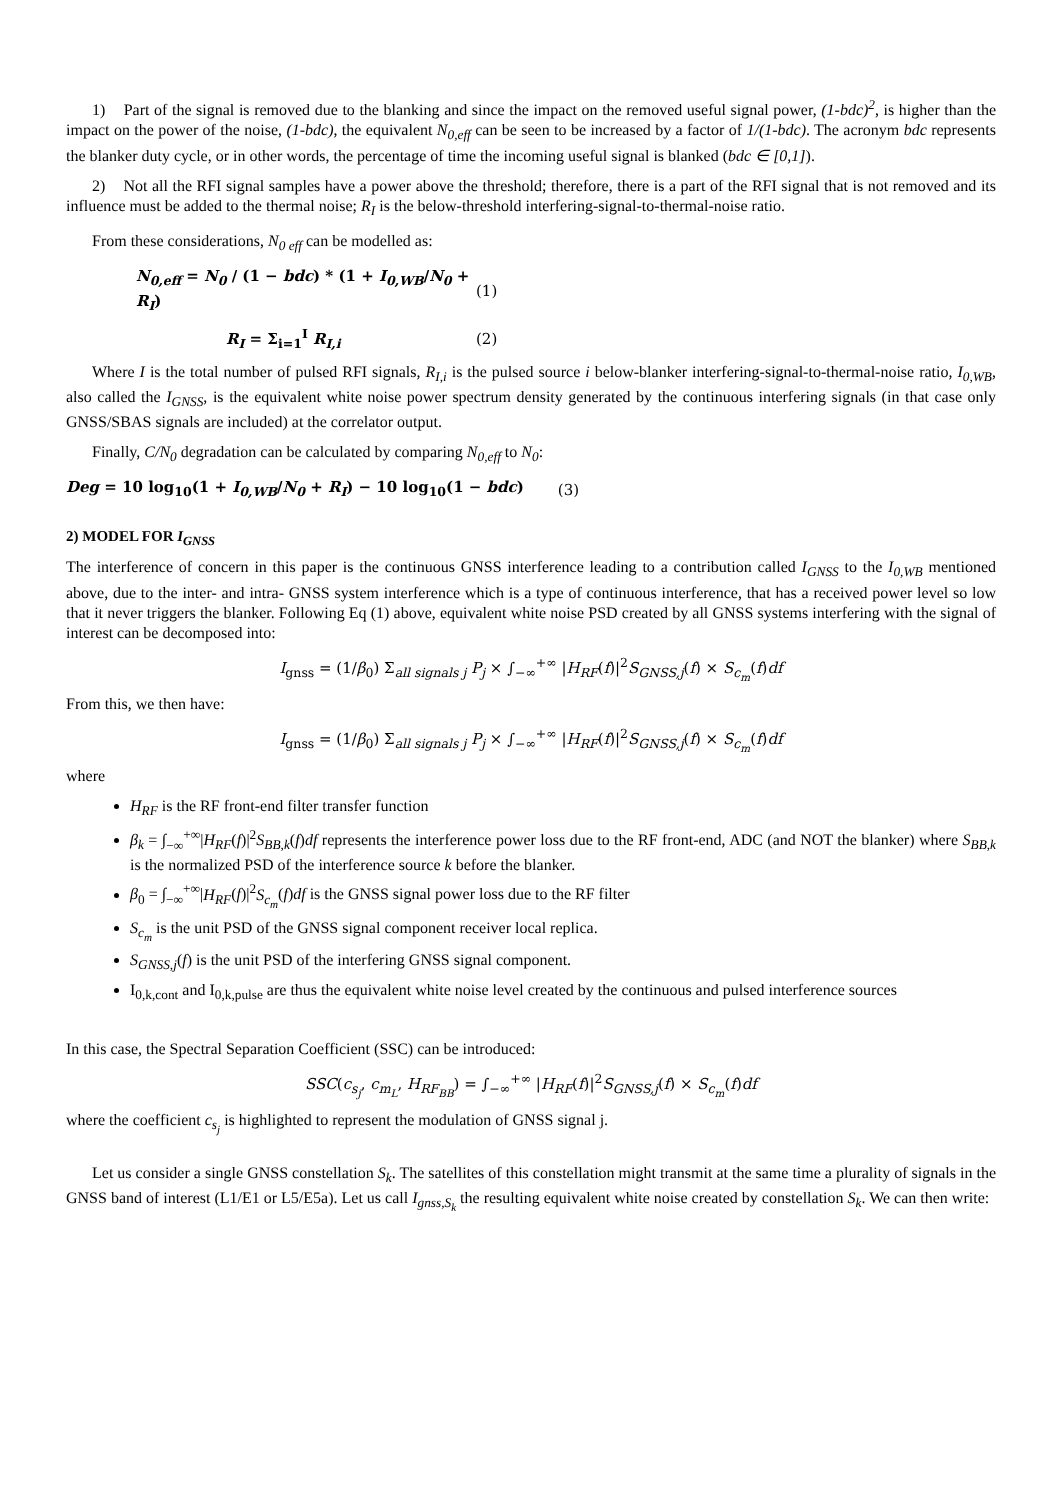1) Part of the signal is removed due to the blanking and since the impact on the removed useful signal power, (1-bdc)<sup>2</sup>, is higher than the impact on the power of the noise, (1-bdc), the equivalent N<sub>0,eff</sub> can be seen to be increased by a factor of 1/(1-bdc). The acronym bdc represents the blanker duty cycle, or in other words, the percentage of time the incoming useful signal is blanked (bdc ∈ [0,1]).
2) Not all the RFI signal samples have a power above the threshold; therefore, there is a part of the RFI signal that is not removed and its influence must be added to the thermal noise; R<sub>I</sub> is the below-threshold interfering-signal-to-thermal-noise ratio.
From these considerations, N<sub>0 eff</sub> can be modelled as:
N<sub>0,eff</sub> = N<sub>0</sub> / (1 − bdc) * (1 + I<sub>0,WB</sub>/N<sub>0</sub> + R<sub>I</sub>)
(1)
R<sub>I</sub> = Σ<sub>i=1</sub><sup>I</sup> R<sub>I,i</sub> (2)
Where I is the total number of pulsed RFI signals, R<sub>I,i</sub> is the pulsed source i below-blanker interfering-signal-to-thermal-noise ratio, I<sub>0,WB</sub>, also called the I<sub>GNSS</sub>, is the equivalent white noise power spectrum density generated by the continuous interfering signals (in that case only GNSS/SBAS signals are included) at the correlator output.
Finally, C/N<sub>0</sub> degradation can be calculated by comparing N<sub>0,eff</sub> to N<sub>0</sub>:
Deg = 10 log<sub>10</sub>(1 + I<sub>0,WB</sub>/N<sub>0</sub> + R<sub>I</sub>) − 10 log<sub>10</sub>(1 − bdc)
(3)
2) MODEL FOR I<sub>GNSS</sub>
The interference of concern in this paper is the continuous GNSS interference leading to a contribution called I<sub>GNSS</sub> to the I<sub>0,WB</sub> mentioned above, due to the inter- and intra- GNSS system interference which is a type of continuous interference, that has a received power level so low that it never triggers the blanker. Following Eq (1) above, equivalent white noise PSD created by all GNSS systems interfering with the signal of interest can be decomposed into:
I<sub>gnss</sub> = (1/β<sub>0</sub>) Σ<sub>all signals j</sub> P<sub>j</sub> × ∫<sub>−∞</sub><sup>+∞</sup> |H<sub>RF</sub>(f)|<sup>2</sup>S<sub>GNSS,j</sub>(f) × S<sub>c<sub>m</sub></sub>(f)df
From this, we then have:
I<sub>gnss</sub> = (1/β<sub>0</sub>) Σ<sub>all signals j</sub> P<sub>j</sub> × ∫<sub>−∞</sub><sup>+∞</sup> |H<sub>RF</sub>(f)|<sup>2</sup>S<sub>GNSS,j</sub>(f) × S<sub>c<sub>m</sub></sub>(f)df
where
H<sub>RF</sub> is the RF front-end filter transfer function
β<sub>k</sub> = ∫<sub>−∞</sub><sup>+∞</sup>|H<sub>RF</sub>(f)|<sup>2</sup>S<sub>BB,k</sub>(f)df represents the interference power loss due to the RF front-end, ADC (and NOT the blanker) where S<sub>BB,k</sub> is the normalized PSD of the interference source k before the blanker.
β<sub>0</sub> = ∫<sub>−∞</sub><sup>+∞</sup>|H<sub>RF</sub>(f)|<sup>2</sup>S<sub>c<sub>m</sub></sub>(f)df is the GNSS signal power loss due to the RF filter
S<sub>c<sub>m</sub></sub> is the unit PSD of the GNSS signal component receiver local replica.
S<sub>GNSS,j</sub>(f) is the unit PSD of the interfering GNSS signal component.
I<sub>0,k,cont</sub> and I<sub>0,k,pulse</sub> are thus the equivalent white noise level created by the continuous and pulsed interference sources
In this case, the Spectral Separation Coefficient (SSC) can be introduced:
SSC(c<sub>s<sub>j</sub></sub>, c<sub>m<sub>L</sub></sub>, H<sub>RF<sub>BB</sub></sub>) = ∫<sub>−∞</sub><sup>+∞</sup> |H<sub>RF</sub>(f)|<sup>2</sup>S<sub>GNSS,j</sub>(f) × S<sub>c<sub>m</sub></sub>(f)df
where the coefficient c<sub>s<sub>j</sub></sub> is highlighted to represent the modulation of GNSS signal j.
Let us consider a single GNSS constellation S<sub>k</sub>. The satellites of this constellation might transmit at the same time a plurality of signals in the GNSS band of interest (L1/E1 or L5/E5a). Let us call I<sub>gnss,S<sub>k</sub></sub> the resulting equivalent white noise created by constellation S<sub>k</sub>. We can then write: